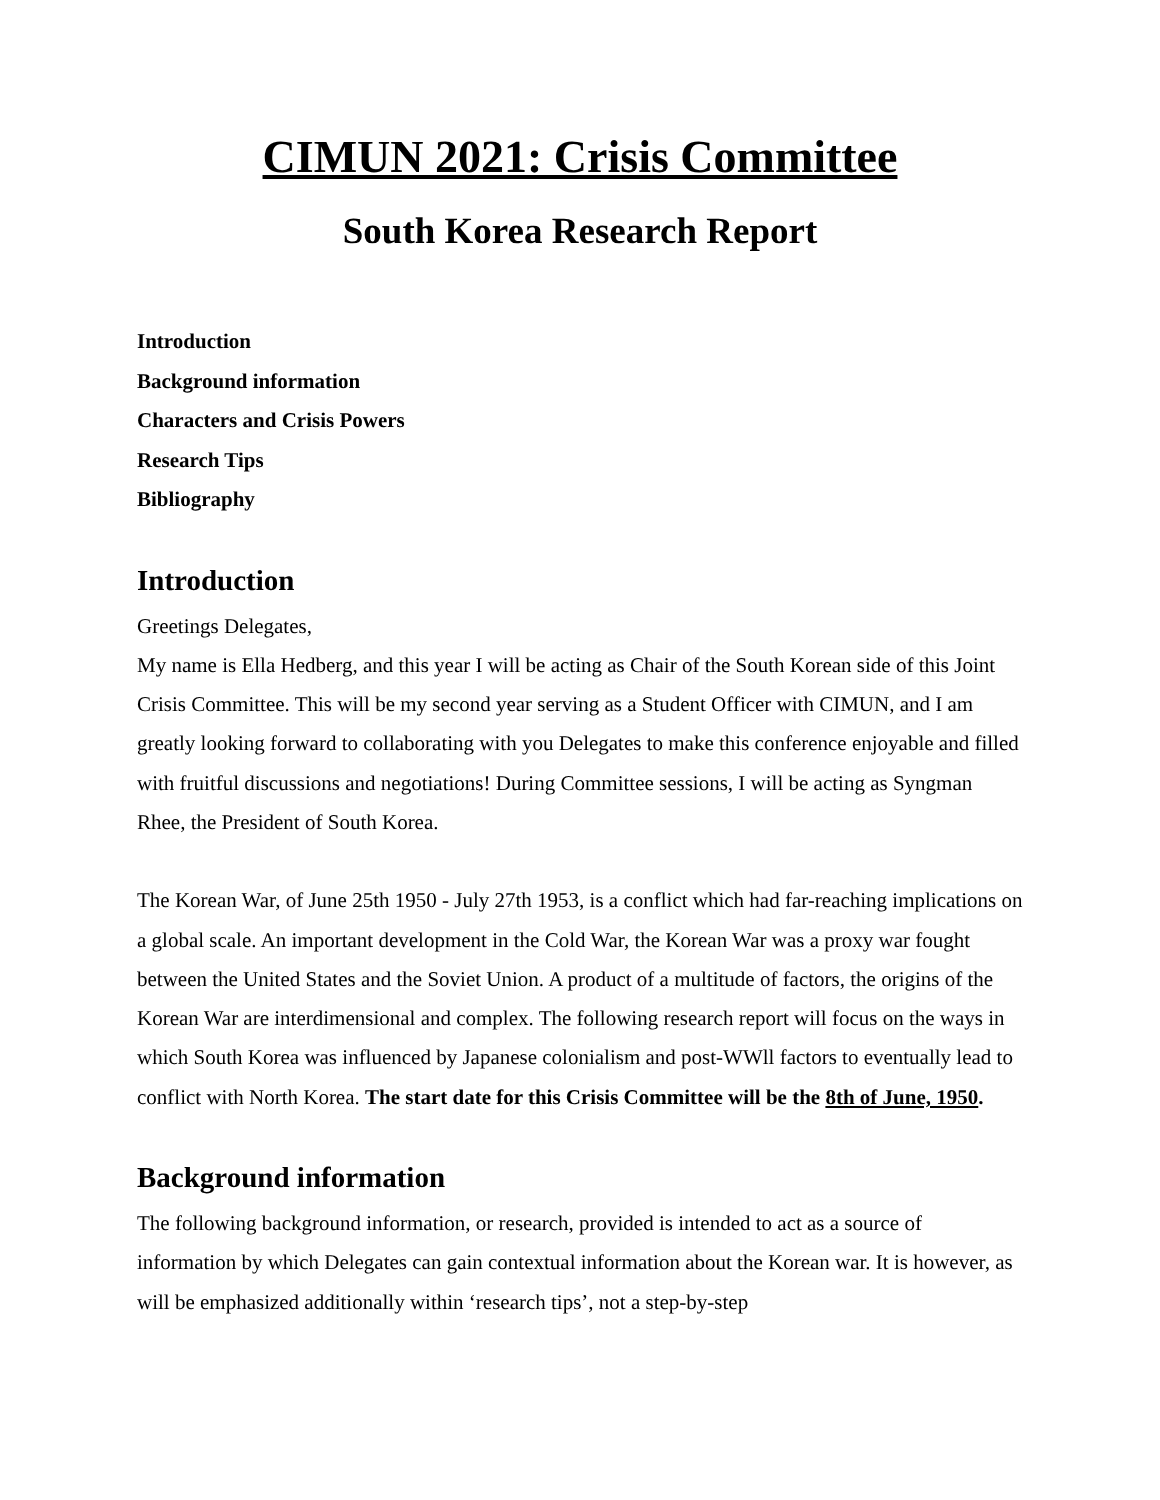CIMUN 2021: Crisis Committee
South Korea Research Report
Introduction
Background information
Characters and Crisis Powers
Research Tips
Bibliography
Introduction
Greetings Delegates,
My name is Ella Hedberg, and this year I will be acting as Chair of the South Korean side of this Joint Crisis Committee. This will be my second year serving as a Student Officer with CIMUN, and I am greatly looking forward to collaborating with you Delegates to make this conference enjoyable and filled with fruitful discussions and negotiations! During Committee sessions, I will be acting as Syngman Rhee, the President of South Korea.
The Korean War, of June 25th 1950 - July 27th 1953, is a conflict which had far-reaching implications on a global scale. An important development in the Cold War, the Korean War was a proxy war fought between the United States and the Soviet Union. A product of a multitude of factors, the origins of the Korean War are interdimensional and complex. The following research report will focus on the ways in which South Korea was influenced by Japanese colonialism and post-WWll factors to eventually lead to conflict with North Korea. The start date for this Crisis Committee will be the 8th of June, 1950.
Background information
The following background information, or research, provided is intended to act as a source of information by which Delegates can gain contextual information about the Korean war. It is however, as will be emphasized additionally within ‘research tips’, not a step-by-step